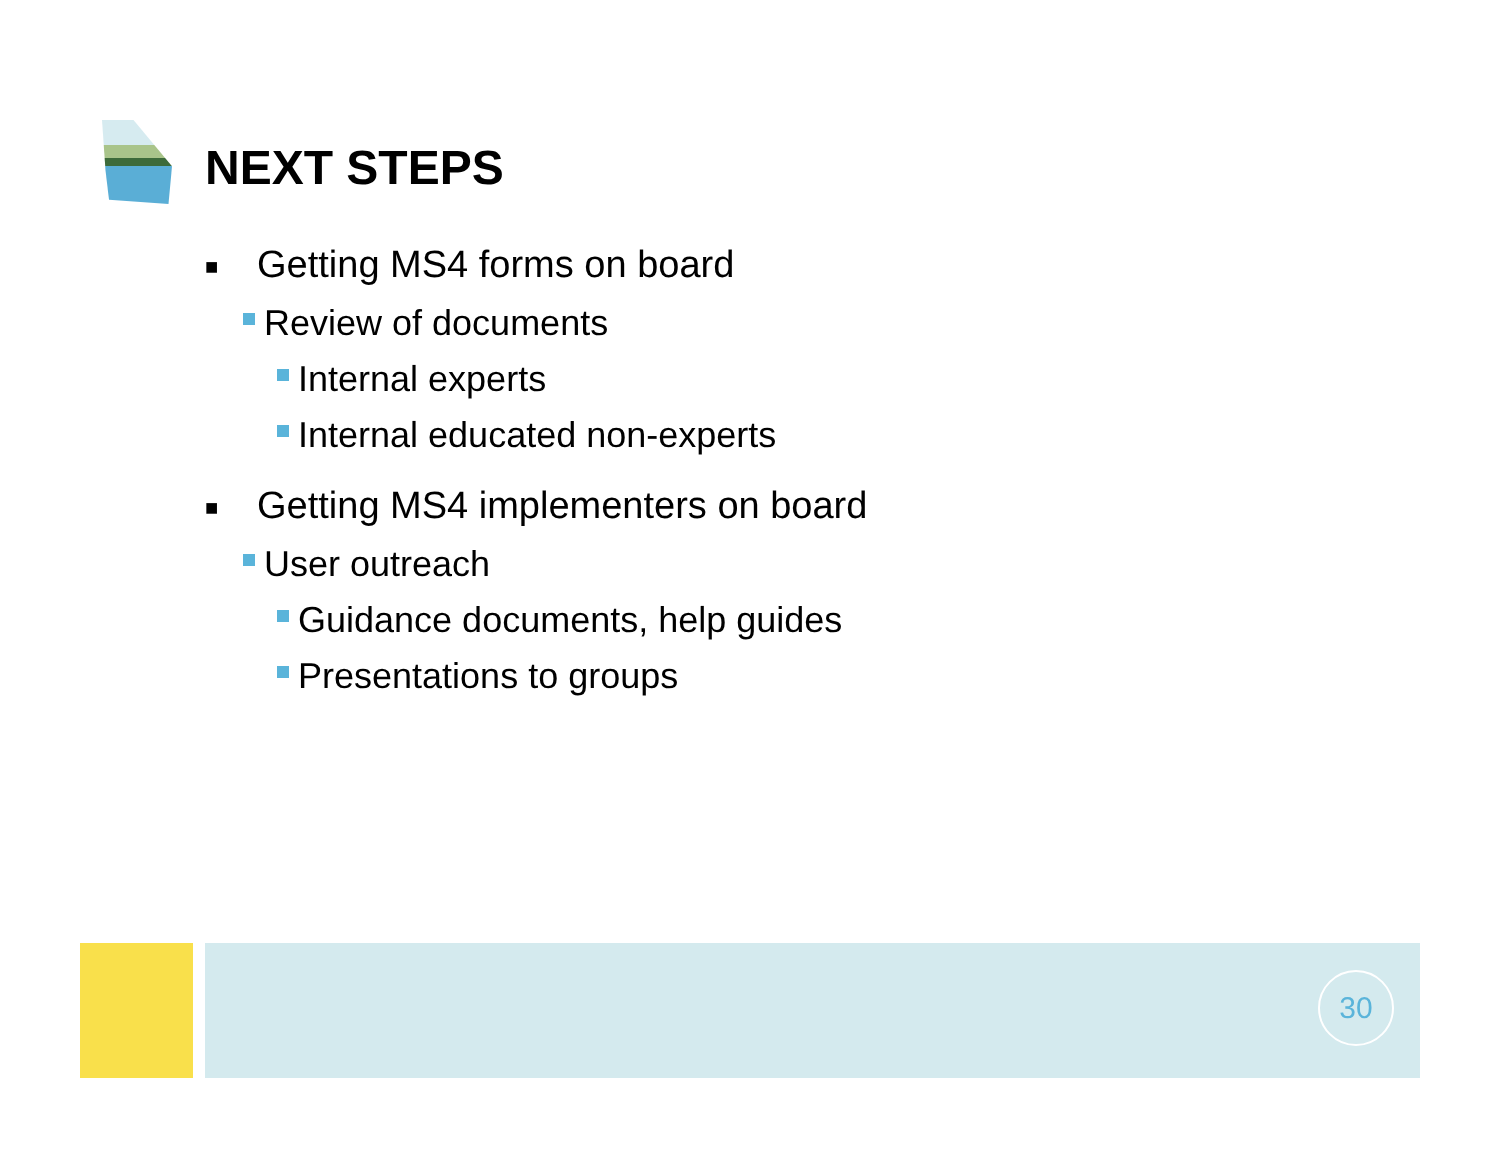NEXT STEPS
■ Getting MS4 forms on board
Review of documents
Internal experts
Internal educated non-experts
■ Getting MS4 implementers on board
User outreach
Guidance documents, help guides
Presentations to groups
30